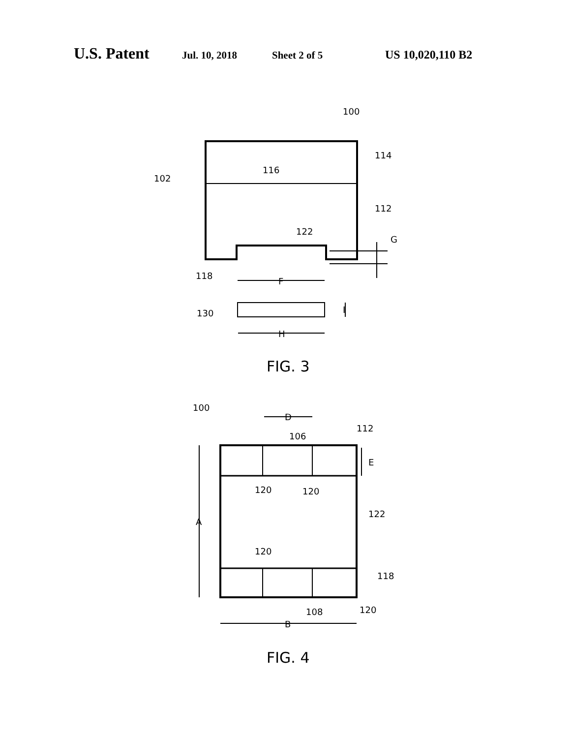U.S. Patent Jul. 10, 2018 Sheet 2 of 5 US 10,020,110 B2
100
102
114
116
112
122
G
118
F
130
I
H
FIG. 3
100
D
112
106
E
120
120
A
122
120
118
108
120
B
FIG. 4